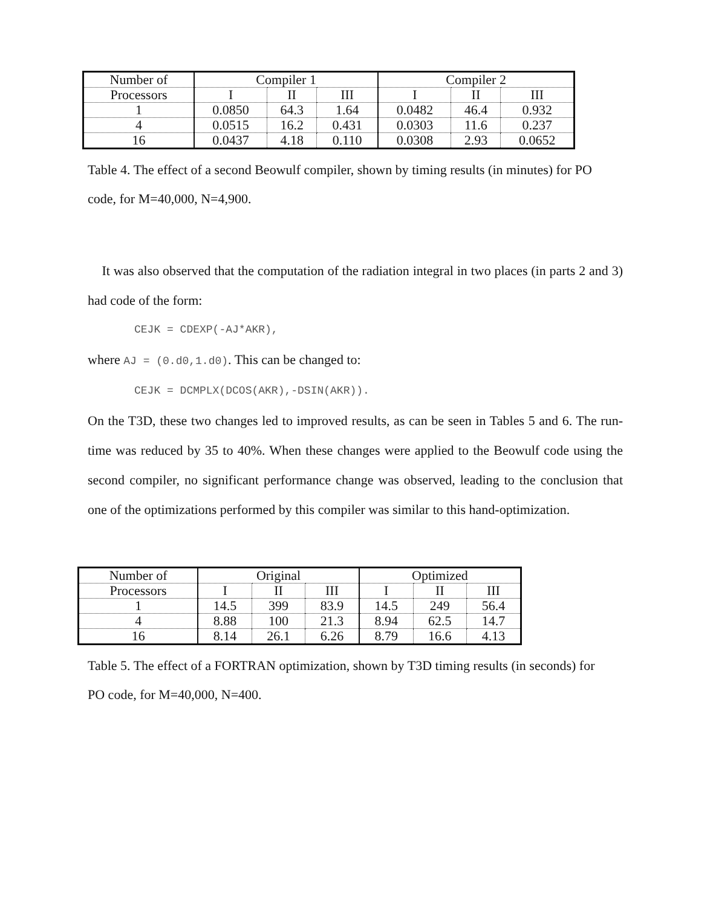| Number of | Compiler 1 | | | Compiler 2 | | |
| --- | --- | --- | --- | --- | --- | --- |
| Processors | I | II | III | I | II | III |
| 1 | 0.0850 | 64.3 | 1.64 | 0.0482 | 46.4 | 0.932 |
| 4 | 0.0515 | 16.2 | 0.431 | 0.0303 | 11.6 | 0.237 |
| 16 | 0.0437 | 4.18 | 0.110 | 0.0308 | 2.93 | 0.0652 |
Table 4. The effect of a second Beowulf compiler, shown by timing results (in minutes) for PO code, for M=40,000, N=4,900.
It was also observed that the computation of the radiation integral in two places (in parts 2 and 3) had code of the form:
CEJK = CDEXP(-AJ*AKR),
where AJ = (0.d0,1.d0). This can be changed to:
CEJK = DCMPLX(DCOS(AKR),-DSIN(AKR)).
On the T3D, these two changes led to improved results, as can be seen in Tables 5 and 6. The run-time was reduced by 35 to 40%. When these changes were applied to the Beowulf code using the second compiler, no significant performance change was observed, leading to the conclusion that one of the optimizations performed by this compiler was similar to this hand-optimization.
| Number of | Original | | | Optimized | | |
| --- | --- | --- | --- | --- | --- | --- |
| Processors | I | II | III | I | II | III |
| 1 | 14.5 | 399 | 83.9 | 14.5 | 249 | 56.4 |
| 4 | 8.88 | 100 | 21.3 | 8.94 | 62.5 | 14.7 |
| 16 | 8.14 | 26.1 | 6.26 | 8.79 | 16.6 | 4.13 |
Table 5. The effect of a FORTRAN optimization, shown by T3D timing results (in seconds) for PO code, for M=40,000, N=400.